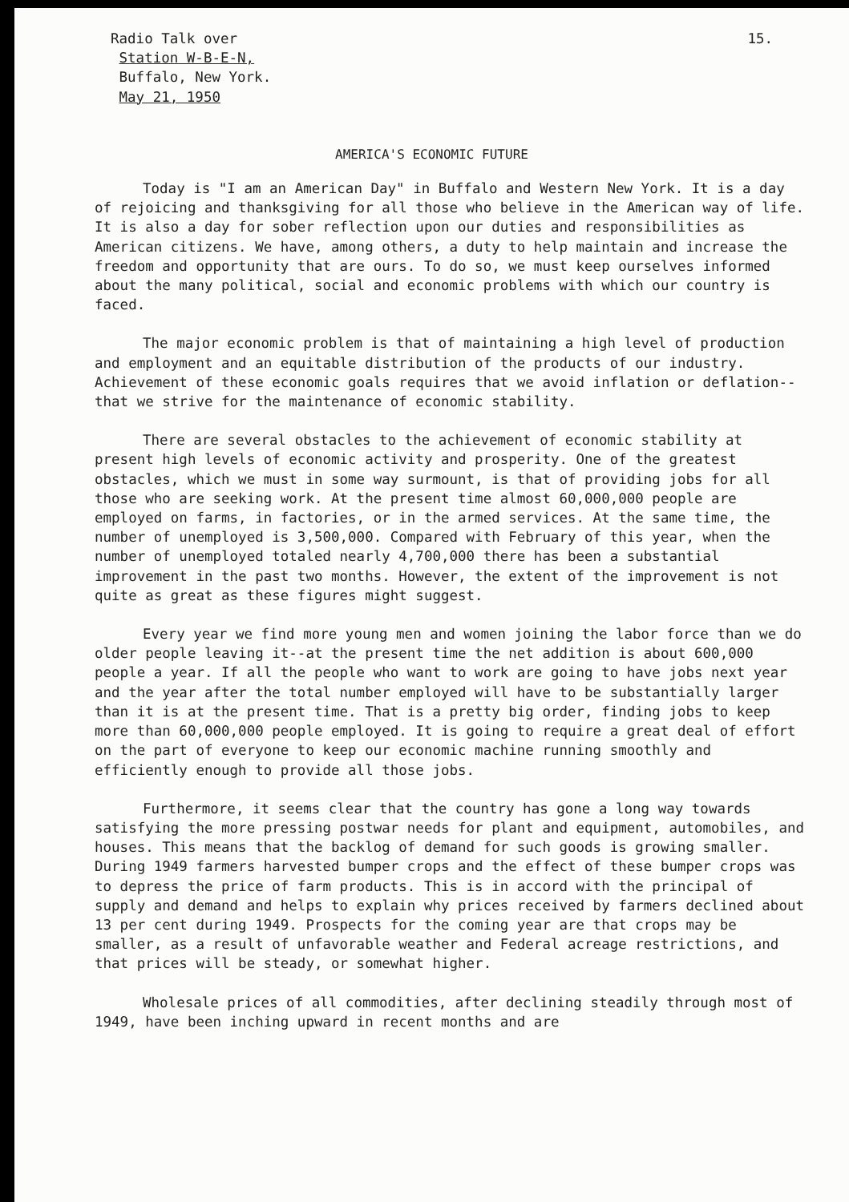15.
Radio Talk over
Station W-B-E-N,
Buffalo, New York.
May 21, 1950
AMERICA'S ECONOMIC FUTURE
Today is "I am an American Day" in Buffalo and Western New York. It is a day of rejoicing and thanksgiving for all those who believe in the American way of life. It is also a day for sober reflection upon our duties and responsibilities as American citizens. We have, among others, a duty to help maintain and increase the freedom and opportunity that are ours. To do so, we must keep ourselves informed about the many political, social and economic problems with which our country is faced.
The major economic problem is that of maintaining a high level of production and employment and an equitable distribution of the products of our industry. Achievement of these economic goals requires that we avoid inflation or deflation--that we strive for the maintenance of economic stability.
There are several obstacles to the achievement of economic stability at present high levels of economic activity and prosperity. One of the greatest obstacles, which we must in some way surmount, is that of providing jobs for all those who are seeking work. At the present time almost 60,000,000 people are employed on farms, in factories, or in the armed services. At the same time, the number of unemployed is 3,500,000. Compared with February of this year, when the number of unemployed totaled nearly 4,700,000 there has been a substantial improvement in the past two months. However, the extent of the improvement is not quite as great as these figures might suggest.
Every year we find more young men and women joining the labor force than we do older people leaving it--at the present time the net addition is about 600,000 people a year. If all the people who want to work are going to have jobs next year and the year after the total number employed will have to be substantially larger than it is at the present time. That is a pretty big order, finding jobs to keep more than 60,000,000 people employed. It is going to require a great deal of effort on the part of everyone to keep our economic machine running smoothly and efficiently enough to provide all those jobs.
Furthermore, it seems clear that the country has gone a long way towards satisfying the more pressing postwar needs for plant and equipment, automobiles, and houses. This means that the backlog of demand for such goods is growing smaller. During 1949 farmers harvested bumper crops and the effect of these bumper crops was to depress the price of farm products. This is in accord with the principal of supply and demand and helps to explain why prices received by farmers declined about 13 per cent during 1949. Prospects for the coming year are that crops may be smaller, as a result of unfavorable weather and Federal acreage restrictions, and that prices will be steady, or somewhat higher.
Wholesale prices of all commodities, after declining steadily through most of 1949, have been inching upward in recent months and are